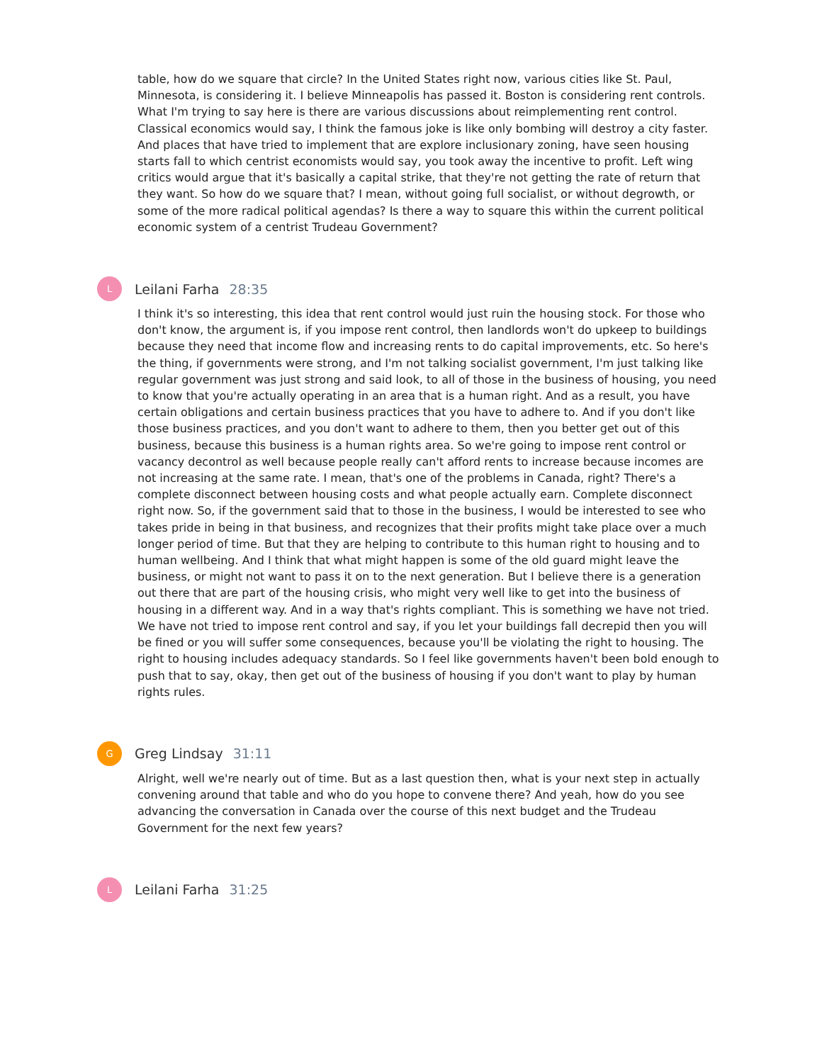table, how do we square that circle? In the United States right now, various cities like St. Paul, Minnesota, is considering it. I believe Minneapolis has passed it. Boston is considering rent controls. What I'm trying to say here is there are various discussions about reimplementing rent control. Classical economics would say, I think the famous joke is like only bombing will destroy a city faster. And places that have tried to implement that are explore inclusionary zoning, have seen housing starts fall to which centrist economists would say, you took away the incentive to profit. Left wing critics would argue that it's basically a capital strike, that they're not getting the rate of return that they want. So how do we square that? I mean, without going full socialist, or without degrowth, or some of the more radical political agendas? Is there a way to square this within the current political economic system of a centrist Trudeau Government?
L
Leilani Farha 28:35
I think it's so interesting, this idea that rent control would just ruin the housing stock. For those who don't know, the argument is, if you impose rent control, then landlords won't do upkeep to buildings because they need that income flow and increasing rents to do capital improvements, etc. So here's the thing, if governments were strong, and I'm not talking socialist government, I'm just talking like regular government was just strong and said look, to all of those in the business of housing, you need to know that you're actually operating in an area that is a human right. And as a result, you have certain obligations and certain business practices that you have to adhere to. And if you don't like those business practices, and you don't want to adhere to them, then you better get out of this business, because this business is a human rights area. So we're going to impose rent control or vacancy decontrol as well because people really can't afford rents to increase because incomes are not increasing at the same rate. I mean, that's one of the problems in Canada, right? There's a complete disconnect between housing costs and what people actually earn. Complete disconnect right now. So, if the government said that to those in the business, I would be interested to see who takes pride in being in that business, and recognizes that their profits might take place over a much longer period of time. But that they are helping to contribute to this human right to housing and to human wellbeing. And I think that what might happen is some of the old guard might leave the business, or might not want to pass it on to the next generation. But I believe there is a generation out there that are part of the housing crisis, who might very well like to get into the business of housing in a different way. And in a way that's rights compliant. This is something we have not tried. We have not tried to impose rent control and say, if you let your buildings fall decrepid then you will be fined or you will suffer some consequences, because you'll be violating the right to housing. The right to housing includes adequacy standards. So I feel like governments haven't been bold enough to push that to say, okay, then get out of the business of housing if you don't want to play by human rights rules.
G
Greg Lindsay 31:11
Alright, well we're nearly out of time. But as a last question then, what is your next step in actually convening around that table and who do you hope to convene there? And yeah, how do you see advancing the conversation in Canada over the course of this next budget and the Trudeau Government for the next few years?
L
Leilani Farha 31:25